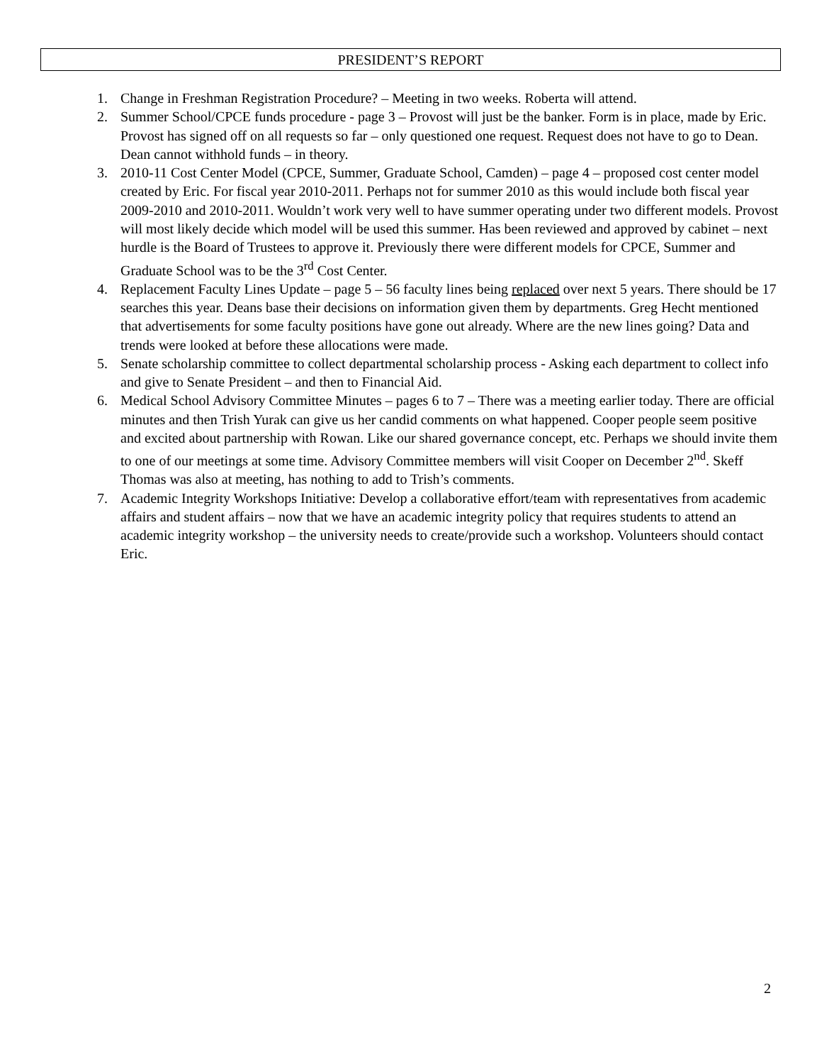PRESIDENT’S REPORT
1. Change in Freshman Registration Procedure? – Meeting in two weeks. Roberta will attend.
2. Summer School/CPCE funds procedure - page 3 – Provost will just be the banker. Form is in place, made by Eric. Provost has signed off on all requests so far – only questioned one request. Request does not have to go to Dean. Dean cannot withhold funds – in theory.
3. 2010-11 Cost Center Model (CPCE, Summer, Graduate School, Camden) – page 4 – proposed cost center model created by Eric. For fiscal year 2010-2011. Perhaps not for summer 2010 as this would include both fiscal year 2009-2010 and 2010-2011. Wouldn’t work very well to have summer operating under two different models. Provost will most likely decide which model will be used this summer. Has been reviewed and approved by cabinet – next hurdle is the Board of Trustees to approve it. Previously there were different models for CPCE, Summer and Graduate School was to be the 3<sup>rd</sup> Cost Center.
4. Replacement Faculty Lines Update – page 5 – 56 faculty lines being replaced over next 5 years. There should be 17 searches this year. Deans base their decisions on information given them by departments. Greg Hecht mentioned that advertisements for some faculty positions have gone out already. Where are the new lines going? Data and trends were looked at before these allocations were made.
5. Senate scholarship committee to collect departmental scholarship process - Asking each department to collect info and give to Senate President – and then to Financial Aid.
6. Medical School Advisory Committee Minutes – pages 6 to 7 – There was a meeting earlier today. There are official minutes and then Trish Yurak can give us her candid comments on what happened. Cooper people seem positive and excited about partnership with Rowan. Like our shared governance concept, etc. Perhaps we should invite them to one of our meetings at some time. Advisory Committee members will visit Cooper on December 2<sup>nd</sup>. Skeff Thomas was also at meeting, has nothing to add to Trish’s comments.
7. Academic Integrity Workshops Initiative: Develop a collaborative effort/team with representatives from academic affairs and student affairs – now that we have an academic integrity policy that requires students to attend an academic integrity workshop – the university needs to create/provide such a workshop. Volunteers should contact Eric.
2